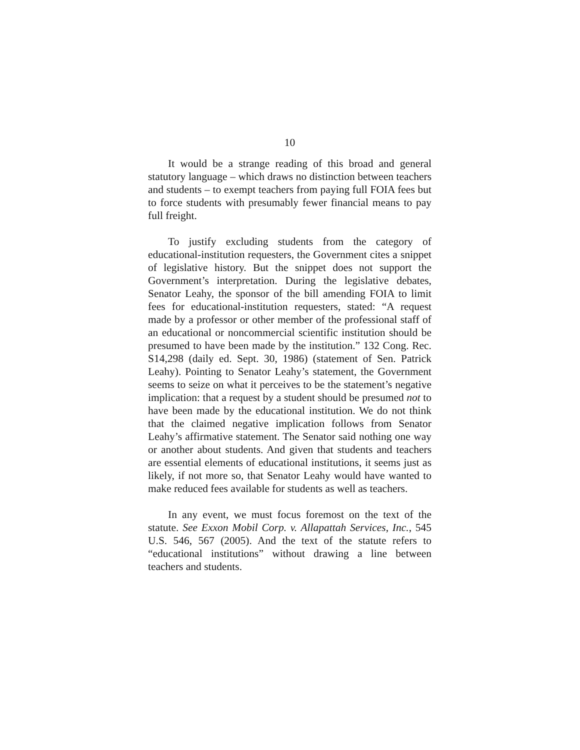10
It would be a strange reading of this broad and general statutory language – which draws no distinction between teachers and students – to exempt teachers from paying full FOIA fees but to force students with presumably fewer financial means to pay full freight.
To justify excluding students from the category of educational-institution requesters, the Government cites a snippet of legislative history. But the snippet does not support the Government’s interpretation. During the legislative debates, Senator Leahy, the sponsor of the bill amending FOIA to limit fees for educational-institution requesters, stated: “A request made by a professor or other member of the professional staff of an educational or noncommercial scientific institution should be presumed to have been made by the institution.” 132 Cong. Rec. S14,298 (daily ed. Sept. 30, 1986) (statement of Sen. Patrick Leahy). Pointing to Senator Leahy’s statement, the Government seems to seize on what it perceives to be the statement’s negative implication: that a request by a student should be presumed not to have been made by the educational institution. We do not think that the claimed negative implication follows from Senator Leahy’s affirmative statement. The Senator said nothing one way or another about students. And given that students and teachers are essential elements of educational institutions, it seems just as likely, if not more so, that Senator Leahy would have wanted to make reduced fees available for students as well as teachers.
In any event, we must focus foremost on the text of the statute. See Exxon Mobil Corp. v. Allapattah Services, Inc., 545 U.S. 546, 567 (2005). And the text of the statute refers to “educational institutions” without drawing a line between teachers and students.